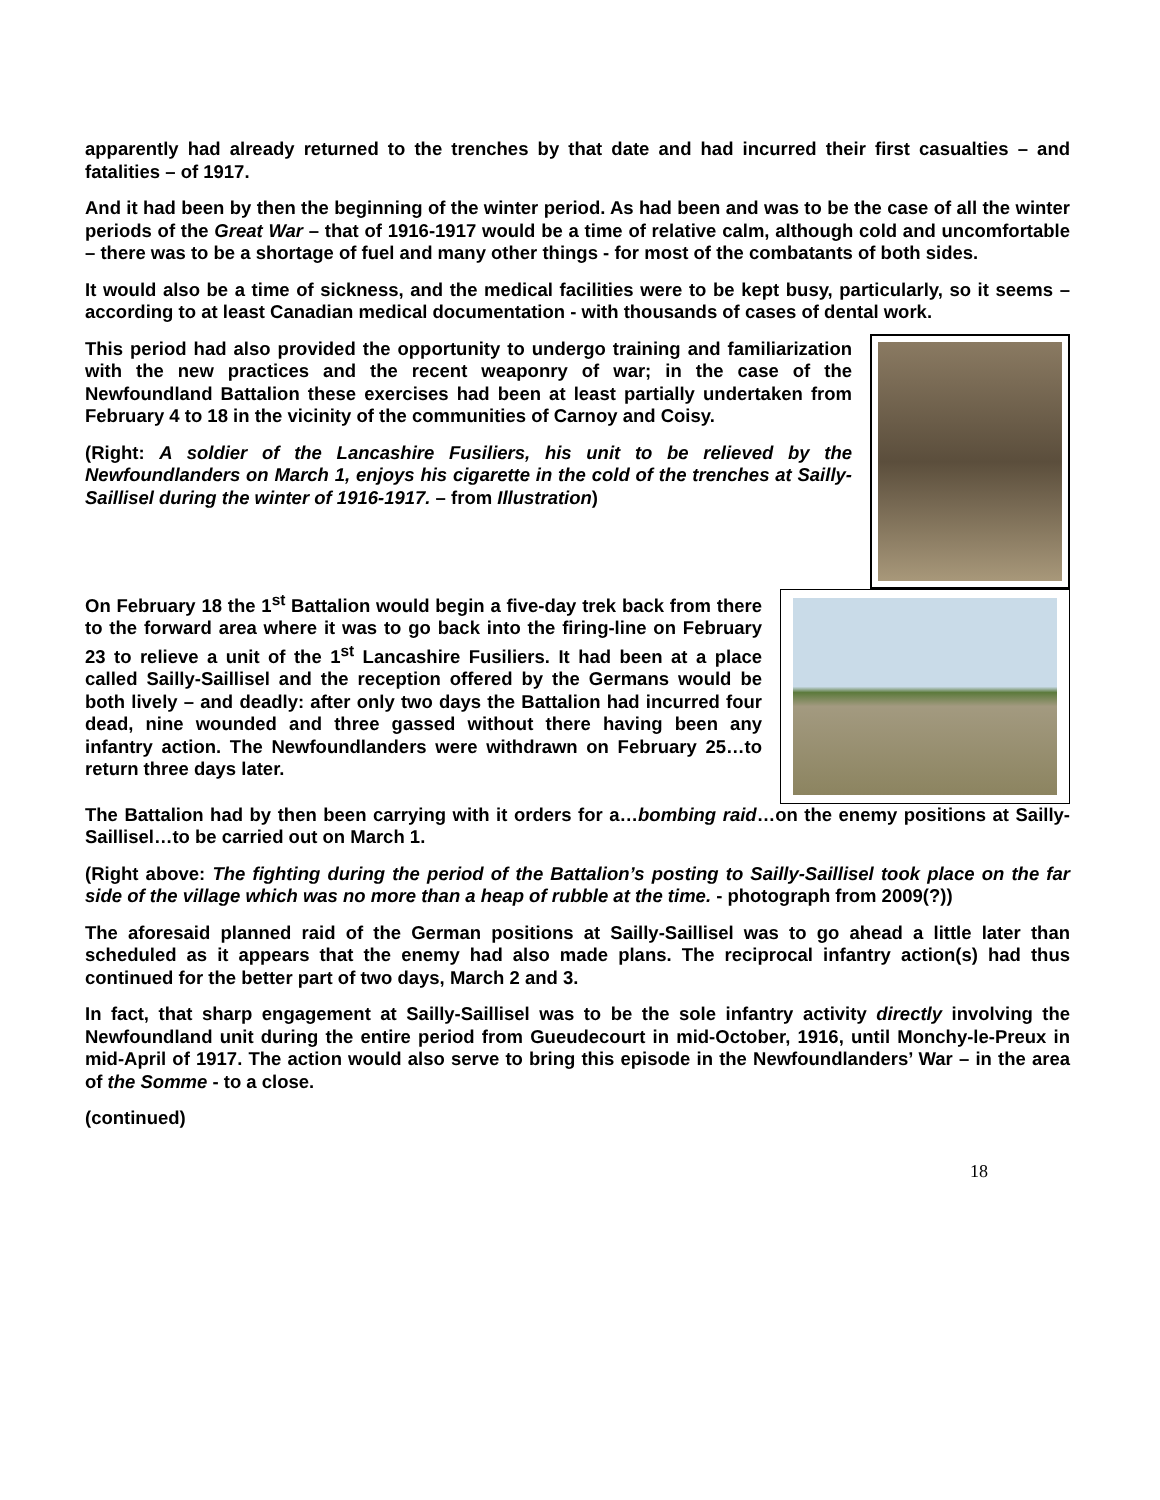apparently had already returned to the trenches by that date and had incurred their first casualties – and fatalities – of 1917.
And it had been by then the beginning of the winter period. As had been and was to be the case of all the winter periods of the Great War – that of 1916-1917 would be a time of relative calm, although cold and uncomfortable – there was to be a shortage of fuel and many other things - for most of the combatants of both sides.
It would also be a time of sickness, and the medical facilities were to be kept busy, particularly, so it seems – according to at least Canadian medical documentation - with thousands of cases of dental work.
This period had also provided the opportunity to undergo training and familiarization with the new practices and the recent weaponry of war; in the case of the Newfoundland Battalion these exercises had been at least partially undertaken from February 4 to 18 in the vicinity of the communities of Carnoy and Coisy.
(Right: A soldier of the Lancashire Fusiliers, his unit to be relieved by the Newfoundlanders on March 1, enjoys his cigarette in the cold of the trenches at Sailly-Saillisel during the winter of 1916-1917. – from Illustration)
On February 18 the 1<sup>st</sup> Battalion would begin a five-day trek back from there to the forward area where it was to go back into the firing-line on February 23 to relieve a unit of the 1<sup>st</sup> Lancashire Fusiliers. It had been at a place called Sailly-Saillisel and the reception offered by the Germans would be both lively – and deadly: after only two days the Battalion had incurred four dead, nine wounded and three gassed without there having been any infantry action. The Newfoundlanders were withdrawn on February 25…to return three days later.
The Battalion had by then been carrying with it orders for a…bombing raid…on the enemy positions at Sailly-Saillisel…to be carried out on March 1.
(Right above: The fighting during the period of the Battalion’s posting to Sailly-Saillisel took place on the far side of the village which was no more than a heap of rubble at the time. - photograph from 2009(?))
The aforesaid planned raid of the German positions at Sailly-Saillisel was to go ahead a little later than scheduled as it appears that the enemy had also made plans. The reciprocal infantry action(s) had thus continued for the better part of two days, March 2 and 3.
In fact, that sharp engagement at Sailly-Saillisel was to be the sole infantry activity directly involving the Newfoundland unit during the entire period from Gueudecourt in mid-October, 1916, until Monchy-le-Preux in mid-April of 1917. The action would also serve to bring this episode in the Newfoundlanders’ War – in the area of the Somme - to a close.
(continued)
18